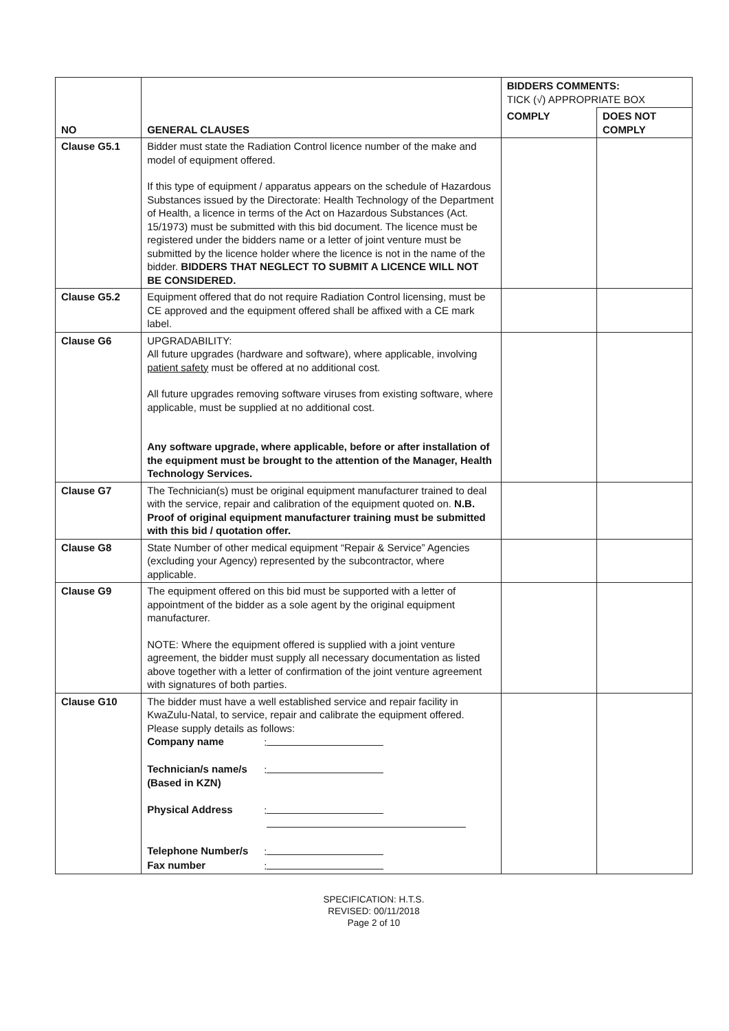| NO | GENERAL CLAUSES | BIDDERS COMMENTS: TICK (√) APPROPRIATE BOX | |
| --- | --- | --- | --- |
| | | COMPLY | DOES NOT COMPLY |
| Clause G5.1 | Bidder must state the Radiation Control licence number of the make and model of equipment offered. If this type of equipment / apparatus appears on the schedule of Hazardous Substances issued by the Directorate: Health Technology of the Department of Health, a licence in terms of the Act on Hazardous Substances (Act. 15/1973) must be submitted with this bid document. The licence must be registered under the bidders name or a letter of joint venture must be submitted by the licence holder where the licence is not in the name of the bidder. BIDDERS THAT NEGLECT TO SUBMIT A LICENCE WILL NOT BE CONSIDERED. | | |
| Clause G5.2 | Equipment offered that do not require Radiation Control licensing, must be CE approved and the equipment offered shall be affixed with a CE mark label. | | |
| Clause G6 | UPGRADABILITY: All future upgrades (hardware and software), where applicable, involving patient safety must be offered at no additional cost. All future upgrades removing software viruses from existing software, where applicable, must be supplied at no additional cost. Any software upgrade, where applicable, before or after installation of the equipment must be brought to the attention of the Manager, Health Technology Services. | | |
| Clause G7 | The Technician(s) must be original equipment manufacturer trained to deal with the service, repair and calibration of the equipment quoted on. N.B. Proof of original equipment manufacturer training must be submitted with this bid / quotation offer. | | |
| Clause G8 | State Number of other medical equipment “Repair & Service” Agencies (excluding your Agency) represented by the subcontractor, where applicable. | | |
| Clause G9 | The equipment offered on this bid must be supported with a letter of appointment of the bidder as a sole agent by the original equipment manufacturer. NOTE: Where the equipment offered is supplied with a joint venture agreement, the bidder must supply all necessary documentation as listed above together with a letter of confirmation of the joint venture agreement with signatures of both parties. | | |
| Clause G10 | The bidder must have a well established service and repair facility in KwaZulu-Natal, to service, repair and calibrate the equipment offered. Please supply details as follows: Company name : Technician/s name/s (Based in KZN) : Physical Address : Telephone Number/s : Fax number : | | |
SPECIFICATION: H.T.S.
REVISED: 00/11/2018
Page 2 of 10